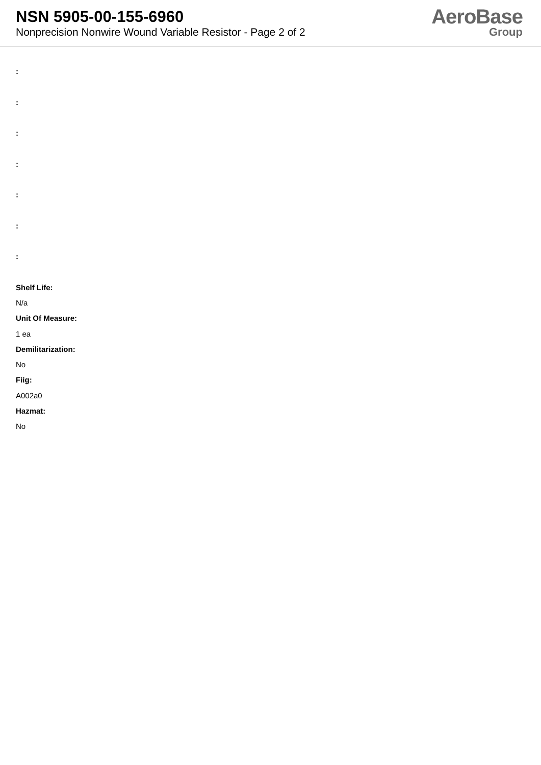NSN 5905-00-155-6960
Nonprecision Nonwire Wound Variable Resistor - Page 2 of 2
AeroBase
Group
:
:
:
:
:
:
:
Shelf Life:
N/a
Unit Of Measure:
1 ea
Demilitarization:
No
Fiig:
A002a0
Hazmat:
No